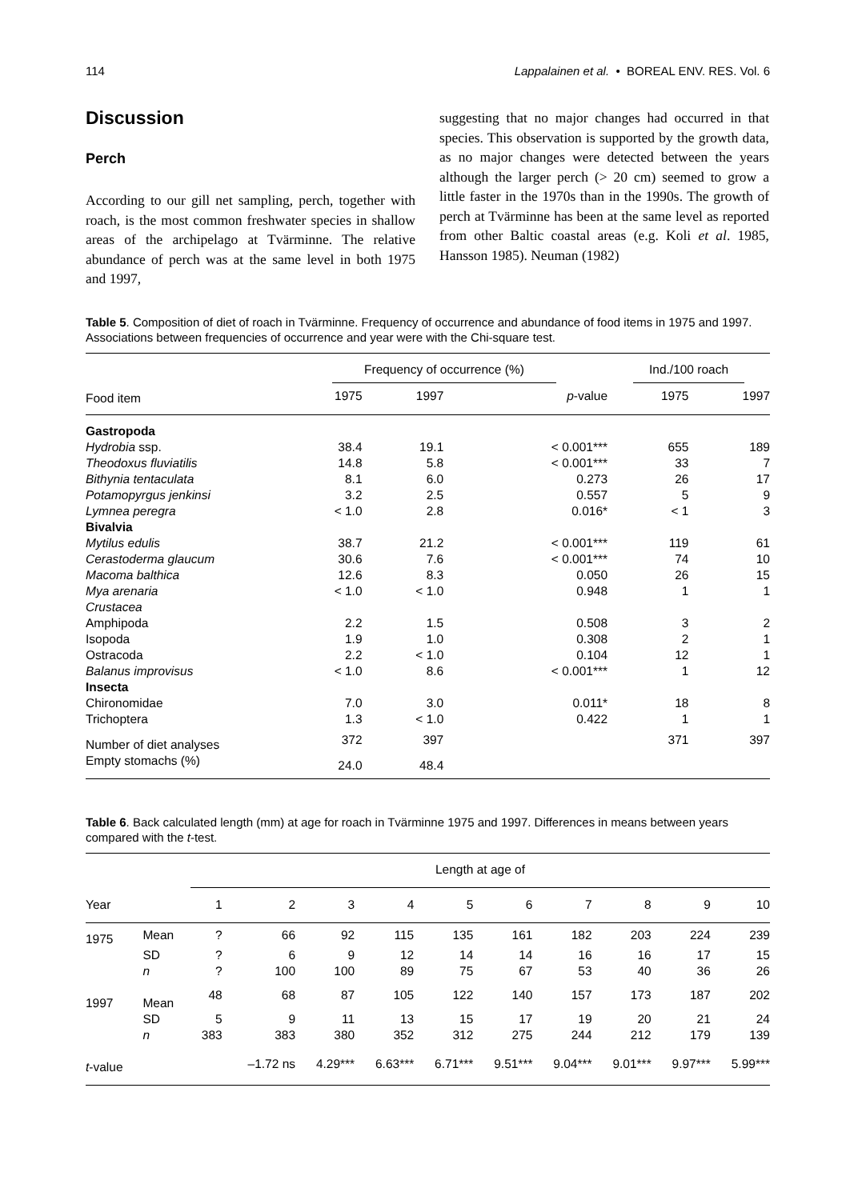114 Lappalainen et al. • BOREAL ENV. RES. Vol. 6
Discussion
Perch
According to our gill net sampling, perch, together with roach, is the most common freshwater species in shallow areas of the archipelago at Tvärminne. The relative abundance of perch was at the same level in both 1975 and 1997,
suggesting that no major changes had occurred in that species. This observation is supported by the growth data, as no major changes were detected between the years although the larger perch (> 20 cm) seemed to grow a little faster in the 1970s than in the 1990s. The growth of perch at Tvärminne has been at the same level as reported from other Baltic coastal areas (e.g. Koli et al. 1985, Hansson 1985). Neuman (1982)
Table 5. Composition of diet of roach in Tvärminne. Frequency of occurrence and abundance of food items in 1975 and 1997. Associations between frequencies of occurrence and year were with the Chi-square test.
| | Frequency of occurrence (%) | | | Ind./100 roach | |
| --- | --- | --- | --- | --- | --- |
| Food item | 1975 | 1997 | p -value | 1975 | 1997 |
| Gastropoda | | | | | |
| Hydrobia ssp. | 38.4 | 19.1 | < 0.001*** | 655 | 189 |
| Theodoxus fluviatilis | 14.8 | 5.8 | < 0.001*** | 33 | 7 |
| Bithynia tentaculata | 8.1 | 6.0 | 0.273 | 26 | 17 |
| Potamopyrgus jenkinsi | 3.2 | 2.5 | 0.557 | 5 | 9 |
| Lymnea peregra | < 1.0 | 2.8 | 0.016* | < 1 | 3 |
| Bivalvia | | | | | |
| Mytilus edulis | 38.7 | 21.2 | < 0.001*** | 119 | 61 |
| Cerastoderma glaucum | 30.6 | 7.6 | < 0.001*** | 74 | 10 |
| Macoma balthica | 12.6 | 8.3 | 0.050 | 26 | 15 |
| Mya arenaria | < 1.0 | < 1.0 | 0.948 | 1 | 1 |
| Crustacea | | | | | |
| Amphipoda | 2.2 | 1.5 | 0.508 | 3 | 2 |
| Isopoda | 1.9 | 1.0 | 0.308 | 2 | 1 |
| Ostracoda | 2.2 | < 1.0 | 0.104 | 12 | 1 |
| Balanus improvisus | < 1.0 | 8.6 | < 0.001*** | 1 | 12 |
| Insecta | | | | | |
| Chironomidae | 7.0 | 3.0 | 0.011* | 18 | 8 |
| Trichoptera | 1.3 | < 1.0 | 0.422 | 1 | 1 |
| Number of diet analyses | 372 | 397 | | 371 | 397 |
| Empty stomachs (%) | 24.0 | 48.4 | | | |
Table 6. Back calculated length (mm) at age for roach in Tvärminne 1975 and 1997. Differences in means between years compared with the t-test.
| | | Length at age of | | | | | | | | | |
| --- | --- | --- | --- | --- | --- | --- | --- | --- | --- | --- | --- |
| Year | | 1 | 2 | 3 | 4 | 5 | 6 | 7 | 8 | 9 | 10 |
| 1975 | Mean | ? | 66 | 92 | 115 | 135 | 161 | 182 | 203 | 224 | 239 |
| | SD | ? | 6 | 9 | 12 | 14 | 14 | 16 | 16 | 17 | 15 |
| | n | ? | 100 | 100 | 89 | 75 | 67 | 53 | 40 | 36 | 26 |
| 1997 | Mean | 48 | 68 | 87 | 105 | 122 | 140 | 157 | 173 | 187 | 202 |
| | SD | 5 | 9 | 11 | 13 | 15 | 17 | 19 | 20 | 21 | 24 |
| | n | 383 | 383 | 380 | 352 | 312 | 275 | 244 | 212 | 179 | 139 |
| t -value | | | –1.72 ns | 4.29*** | 6.63*** | 6.71*** | 9.51*** | 9.04*** | 9.01*** | 9.97*** | 5.99*** |